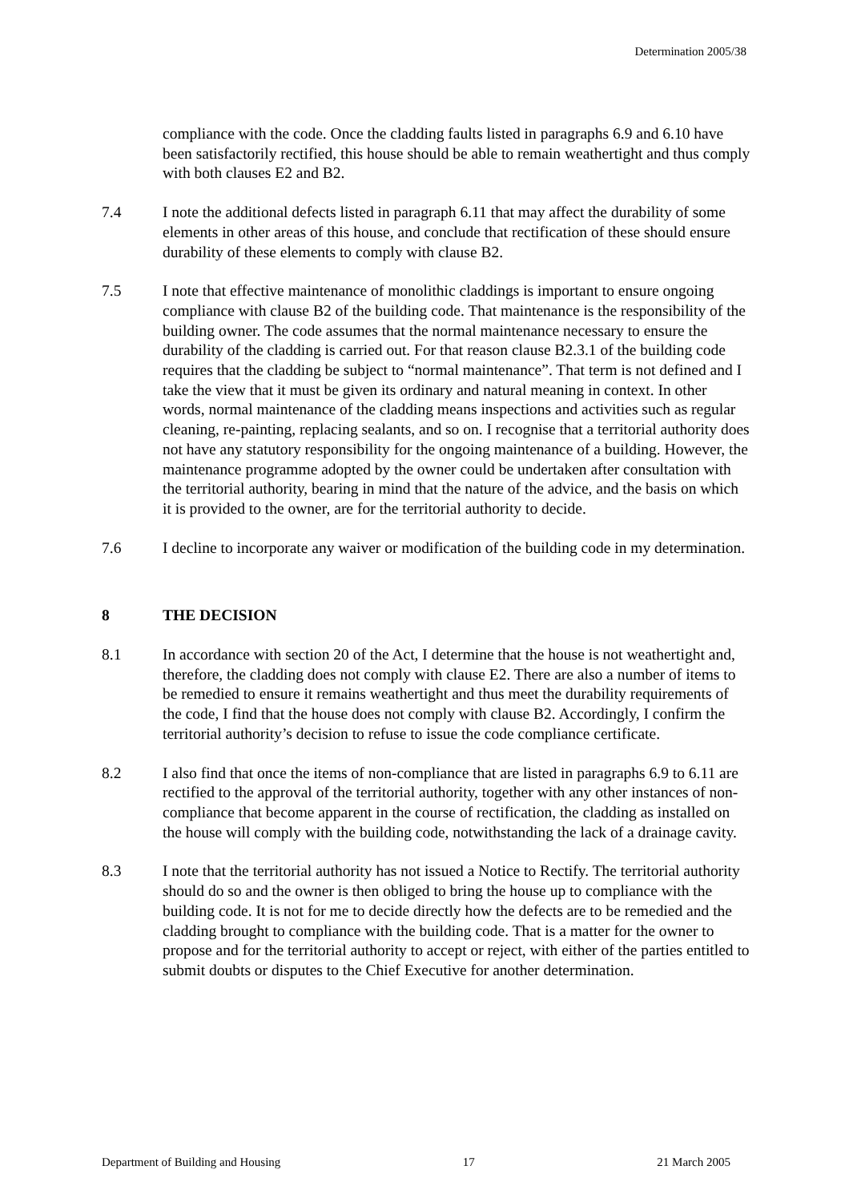Determination 2005/38
compliance with the code. Once the cladding faults listed in paragraphs 6.9 and 6.10 have been satisfactorily rectified, this house should be able to remain weathertight and thus comply with both clauses E2 and B2.
7.4 I note the additional defects listed in paragraph 6.11 that may affect the durability of some elements in other areas of this house, and conclude that rectification of these should ensure durability of these elements to comply with clause B2.
7.5 I note that effective maintenance of monolithic claddings is important to ensure ongoing compliance with clause B2 of the building code. That maintenance is the responsibility of the building owner. The code assumes that the normal maintenance necessary to ensure the durability of the cladding is carried out. For that reason clause B2.3.1 of the building code requires that the cladding be subject to “normal maintenance”. That term is not defined and I take the view that it must be given its ordinary and natural meaning in context. In other words, normal maintenance of the cladding means inspections and activities such as regular cleaning, re-painting, replacing sealants, and so on. I recognise that a territorial authority does not have any statutory responsibility for the ongoing maintenance of a building. However, the maintenance programme adopted by the owner could be undertaken after consultation with the territorial authority, bearing in mind that the nature of the advice, and the basis on which it is provided to the owner, are for the territorial authority to decide.
7.6 I decline to incorporate any waiver or modification of the building code in my determination.
8 THE DECISION
8.1 In accordance with section 20 of the Act, I determine that the house is not weathertight and, therefore, the cladding does not comply with clause E2. There are also a number of items to be remedied to ensure it remains weathertight and thus meet the durability requirements of the code, I find that the house does not comply with clause B2. Accordingly, I confirm the territorial authority’s decision to refuse to issue the code compliance certificate.
8.2 I also find that once the items of non-compliance that are listed in paragraphs 6.9 to 6.11 are rectified to the approval of the territorial authority, together with any other instances of non-compliance that become apparent in the course of rectification, the cladding as installed on the house will comply with the building code, notwithstanding the lack of a drainage cavity.
8.3 I note that the territorial authority has not issued a Notice to Rectify. The territorial authority should do so and the owner is then obliged to bring the house up to compliance with the building code. It is not for me to decide directly how the defects are to be remedied and the cladding brought to compliance with the building code. That is a matter for the owner to propose and for the territorial authority to accept or reject, with either of the parties entitled to submit doubts or disputes to the Chief Executive for another determination.
Department of Building and Housing 17 21 March 2005